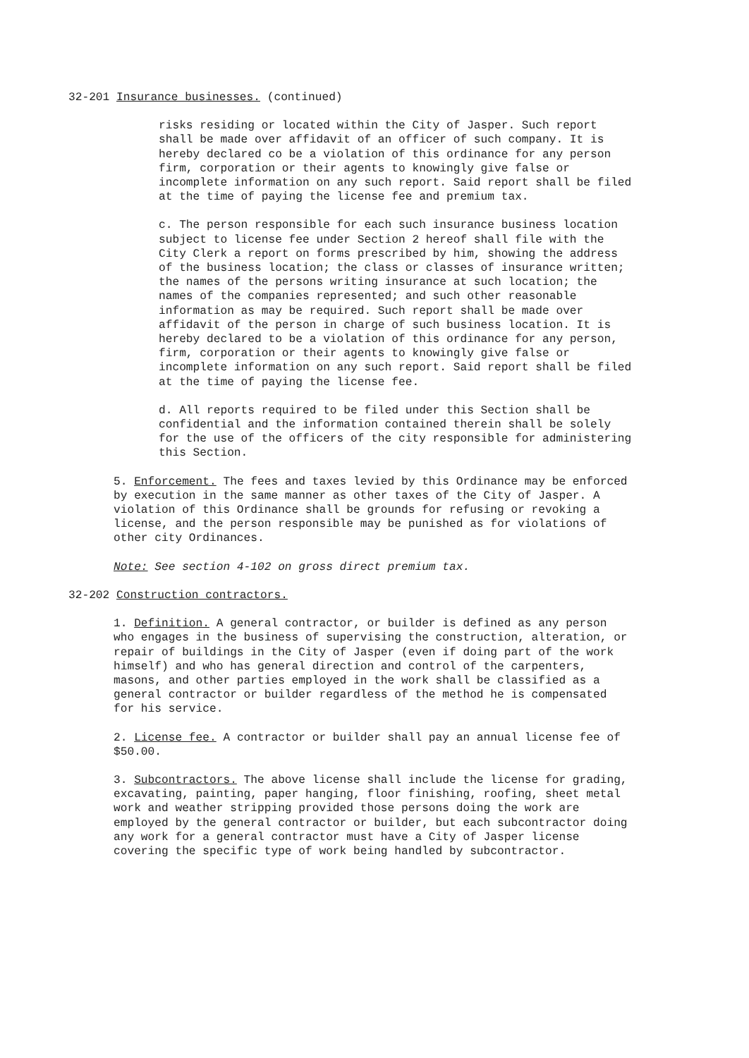32-201 Insurance businesses. (continued)
risks residing or located within the City of Jasper. Such report shall be made over affidavit of an officer of such company. It is hereby declared co be a violation of this ordinance for any person firm, corporation or their agents to knowingly give false or incomplete information on any such report. Said report shall be filed at the time of paying the license fee and premium tax.
c. The person responsible for each such insurance business location subject to license fee under Section 2 hereof shall file with the City Clerk a report on forms prescribed by him, showing the address of the business location; the class or classes of insurance written; the names of the persons writing insurance at such location; the names of the companies represented; and such other reasonable information as may be required. Such report shall be made over affidavit of the person in charge of such business location. It is hereby declared to be a violation of this ordinance for any person, firm, corporation or their agents to knowingly give false or incomplete information on any such report. Said report shall be filed at the time of paying the license fee.
d. All reports required to be filed under this Section shall be confidential and the information contained therein shall be solely for the use of the officers of the city responsible for administering this Section.
5. Enforcement. The fees and taxes levied by this Ordinance may be enforced by execution in the same manner as other taxes of the City of Jasper. A violation of this Ordinance shall be grounds for refusing or revoking a license, and the person responsible may be punished as for violations of other city Ordinances.
Note: See section 4-102 on gross direct premium tax.
32-202 Construction contractors.
1. Definition. A general contractor, or builder is defined as any person who engages in the business of supervising the construction, alteration, or repair of buildings in the City of Jasper (even if doing part of the work himself) and who has general direction and control of the carpenters, masons, and other parties employed in the work shall be classified as a general contractor or builder regardless of the method he is compensated for his service.
2. License fee. A contractor or builder shall pay an annual license fee of $50.00.
3. Subcontractors. The above license shall include the license for grading, excavating, painting, paper hanging, floor finishing, roofing, sheet metal work and weather stripping provided those persons doing the work are employed by the general contractor or builder, but each subcontractor doing any work for a general contractor must have a City of Jasper license covering the specific type of work being handled by subcontractor.